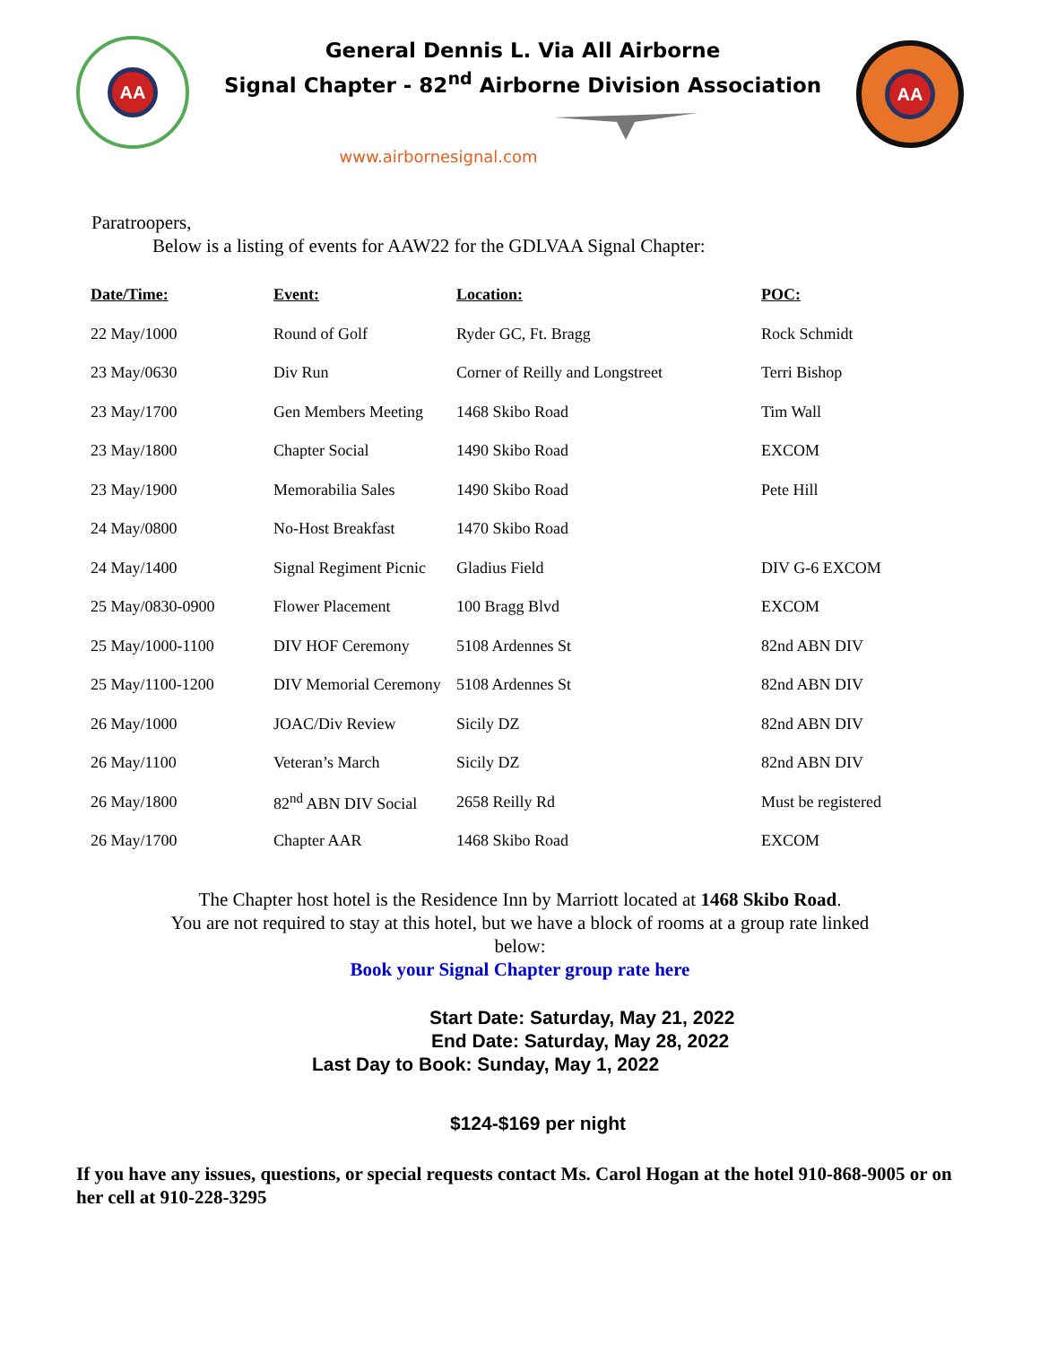AA
General Dennis L. Via All Airborne
Signal Chapter - 82<sup>nd</sup> Airborne Division Association
www.airbornesignal.com
AA
Paratroopers,
Below is a listing of events for AAW22 for the GDLVAA Signal Chapter:
| Date/Time: | Event: | Location: | POC: |
| --- | --- | --- | --- |
| 22 May/1000 | Round of Golf | Ryder GC, Ft. Bragg | Rock Schmidt |
| 23 May/0630 | Div Run | Corner of Reilly and Longstreet | Terri Bishop |
| 23 May/1700 | Gen Members Meeting | 1468 Skibo Road | Tim Wall |
| 23 May/1800 | Chapter Social | 1490 Skibo Road | EXCOM |
| 23 May/1900 | Memorabilia Sales | 1490 Skibo Road | Pete Hill |
| 24 May/0800 | No-Host Breakfast | 1470 Skibo Road | |
| 24 May/1400 | Signal Regiment Picnic | Gladius Field | DIV G-6 EXCOM |
| 25 May/0830-0900 | Flower Placement | 100 Bragg Blvd | EXCOM |
| 25 May/1000-1100 | DIV HOF Ceremony | 5108 Ardennes St | 82nd ABN DIV |
| 25 May/1100-1200 | DIV Memorial Ceremony | 5108 Ardennes St | 82nd ABN DIV |
| 26 May/1000 | JOAC/Div Review | Sicily DZ | 82nd ABN DIV |
| 26 May/1100 | Veteran’s March | Sicily DZ | 82nd ABN DIV |
| 26 May/1800 | 82<sup>nd</sup> ABN DIV Social | 2658 Reilly Rd | Must be registered |
| 26 May/1700 | Chapter AAR | 1468 Skibo Road | EXCOM |
The Chapter host hotel is the Residence Inn by Marriott located at 1468 Skibo Road.
You are not required to stay at this hotel, but we have a block of rooms at a group rate linked
below:
Book your Signal Chapter group rate here
Start Date: Saturday, May 21, 2022
End Date: Saturday, May 28, 2022
Last Day to Book: Sunday, May 1, 2022
$124-$169 per night
If you have any issues, questions, or special requests contact Ms. Carol Hogan at the hotel 910-868-9005 or on her cell at 910-228-3295